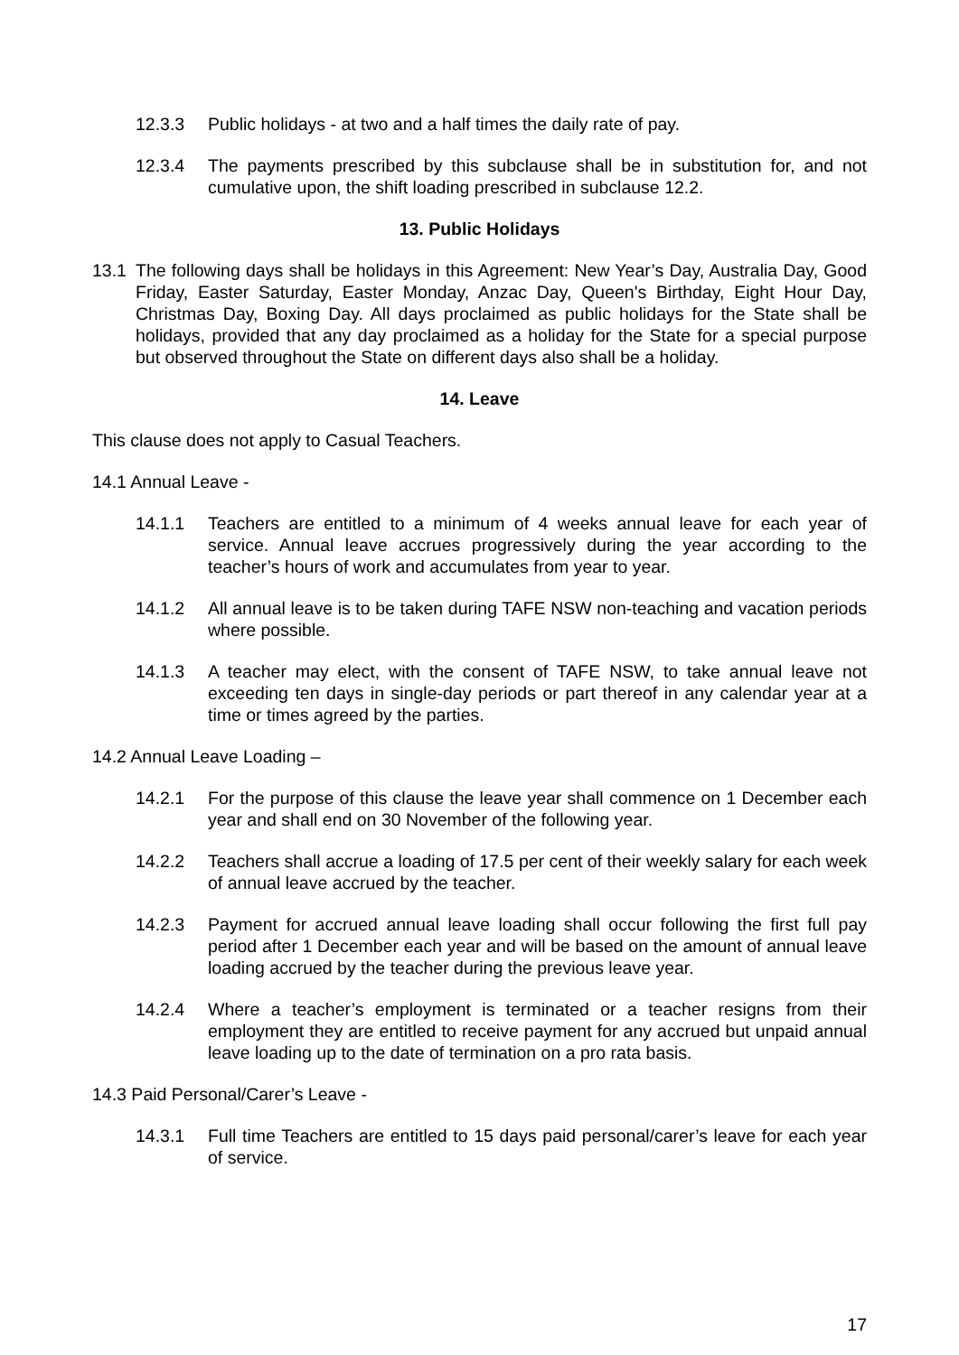12.3.3 Public holidays - at two and a half times the daily rate of pay.
12.3.4 The payments prescribed by this subclause shall be in substitution for, and not cumulative upon, the shift loading prescribed in subclause 12.2.
13. Public Holidays
13.1 The following days shall be holidays in this Agreement: New Year’s Day, Australia Day, Good Friday, Easter Saturday, Easter Monday, Anzac Day, Queen's Birthday, Eight Hour Day, Christmas Day, Boxing Day. All days proclaimed as public holidays for the State shall be holidays, provided that any day proclaimed as a holiday for the State for a special purpose but observed throughout the State on different days also shall be a holiday.
14. Leave
This clause does not apply to Casual Teachers.
14.1 Annual Leave -
14.1.1 Teachers are entitled to a minimum of 4 weeks annual leave for each year of service. Annual leave accrues progressively during the year according to the teacher’s hours of work and accumulates from year to year.
14.1.2 All annual leave is to be taken during TAFE NSW non-teaching and vacation periods where possible.
14.1.3 A teacher may elect, with the consent of TAFE NSW, to take annual leave not exceeding ten days in single-day periods or part thereof in any calendar year at a time or times agreed by the parties.
14.2 Annual Leave Loading –
14.2.1 For the purpose of this clause the leave year shall commence on 1 December each year and shall end on 30 November of the following year.
14.2.2 Teachers shall accrue a loading of 17.5 per cent of their weekly salary for each week of annual leave accrued by the teacher.
14.2.3 Payment for accrued annual leave loading shall occur following the first full pay period after 1 December each year and will be based on the amount of annual leave loading accrued by the teacher during the previous leave year.
14.2.4 Where a teacher’s employment is terminated or a teacher resigns from their employment they are entitled to receive payment for any accrued but unpaid annual leave loading up to the date of termination on a pro rata basis.
14.3 Paid Personal/Carer’s Leave -
14.3.1 Full time Teachers are entitled to 15 days paid personal/carer’s leave for each year of service.
17